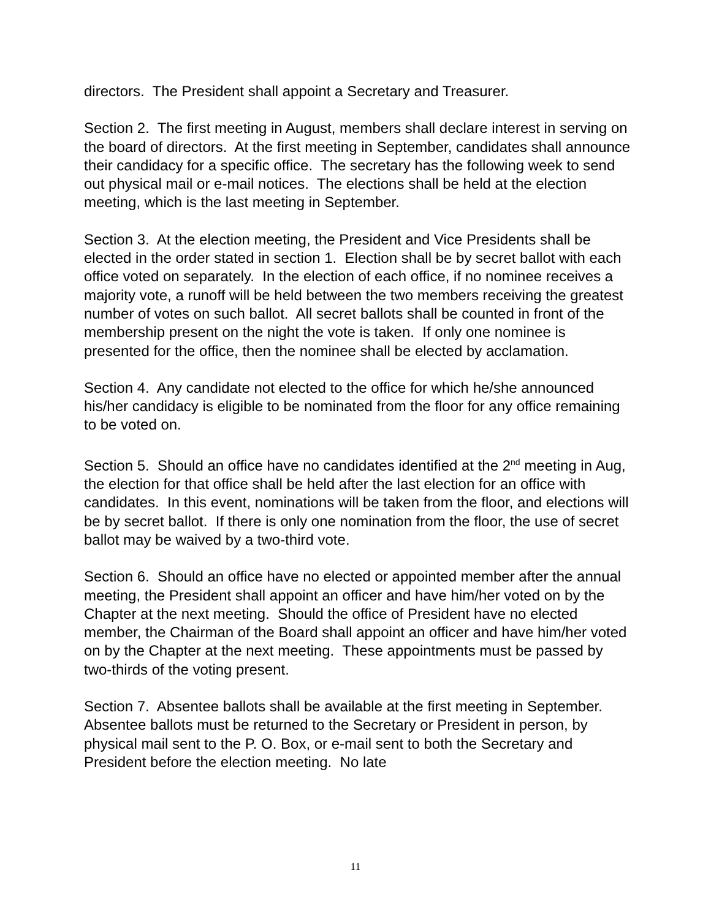directors. The President shall appoint a Secretary and Treasurer.
Section 2. The first meeting in August, members shall declare interest in serving on the board of directors. At the first meeting in September, candidates shall announce their candidacy for a specific office. The secretary has the following week to send out physical mail or e-mail notices. The elections shall be held at the election meeting, which is the last meeting in September.
Section 3. At the election meeting, the President and Vice Presidents shall be elected in the order stated in section 1. Election shall be by secret ballot with each office voted on separately. In the election of each office, if no nominee receives a majority vote, a runoff will be held between the two members receiving the greatest number of votes on such ballot. All secret ballots shall be counted in front of the membership present on the night the vote is taken. If only one nominee is presented for the office, then the nominee shall be elected by acclamation.
Section 4. Any candidate not elected to the office for which he/she announced his/her candidacy is eligible to be nominated from the floor for any office remaining to be voted on.
Section 5. Should an office have no candidates identified at the 2<sup>nd</sup> meeting in Aug, the election for that office shall be held after the last election for an office with candidates. In this event, nominations will be taken from the floor, and elections will be by secret ballot. If there is only one nomination from the floor, the use of secret ballot may be waived by a two-third vote.
Section 6. Should an office have no elected or appointed member after the annual meeting, the President shall appoint an officer and have him/her voted on by the Chapter at the next meeting. Should the office of President have no elected member, the Chairman of the Board shall appoint an officer and have him/her voted on by the Chapter at the next meeting. These appointments must be passed by two-thirds of the voting present.
Section 7. Absentee ballots shall be available at the first meeting in September. Absentee ballots must be returned to the Secretary or President in person, by physical mail sent to the P. O. Box, or e-mail sent to both the Secretary and President before the election meeting. No late
11